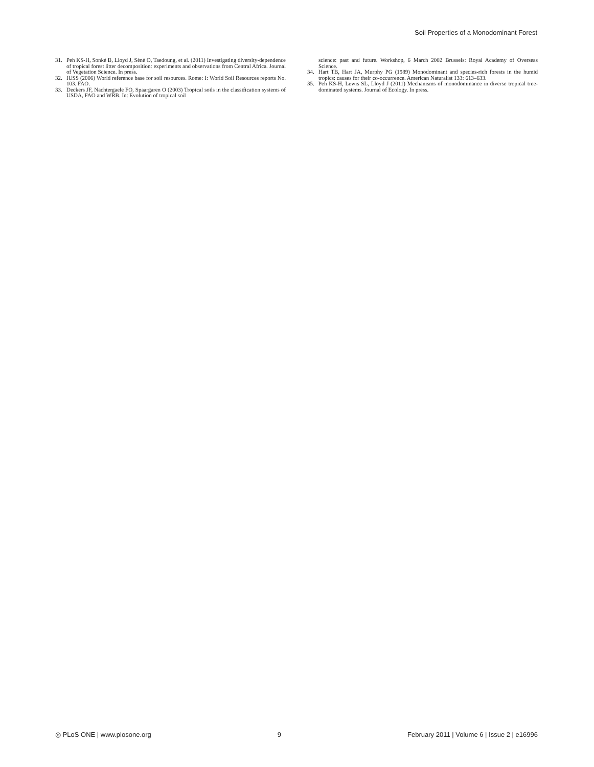Soil Properties of a Monodominant Forest
31. Peh KS-H, Sonké B, Lloyd J, Séné O, Taedoung, et al. (2011) Investigating diversity-dependence of tropical forest litter decomposition: experiments and observations from Central Africa. Journal of Vegetation Science. In press.
32. IUSS (2006) World reference base for soil resources. Rome: I: World Soil Resources reports No. 103. FAO.
33. Deckers JF, Nachtergaele FO, Spaargaren O (2003) Tropical soils in the classification systems of USDA, FAO and WRB. In: Evolution of tropical soil
science: past and future. Workshop, 6 March 2002 Brussels: Royal Academy of Overseas Science.
34. Hart TB, Hart JA, Murphy PG (1989) Monodominant and species-rich forests in the humid tropics: causes for their co-occurrence. American Naturalist 133: 613–633.
35. Peh KS-H, Lewis SL, Lloyd J (2011) Mechanisms of monodominance in diverse tropical tree-dominated systems. Journal of Ecology. In press.
◎ PLoS ONE | www.plosone.org 9 February 2011 | Volume 6 | Issue 2 | e16996